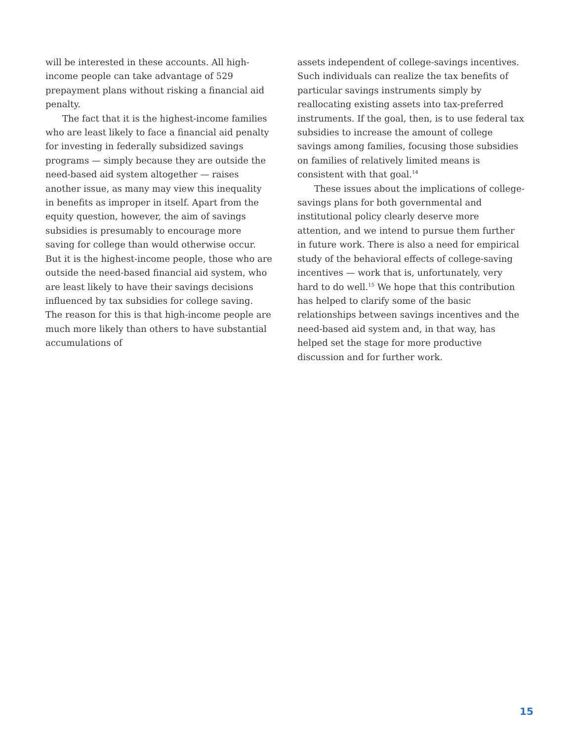will be interested in these accounts. All high-income people can take advantage of 529 prepayment plans without risking a financial aid penalty.
The fact that it is the highest-income families who are least likely to face a financial aid penalty for investing in federally subsidized savings programs — simply because they are outside the need-based aid system altogether — raises another issue, as many may view this inequality in benefits as improper in itself. Apart from the equity question, however, the aim of savings subsidies is presumably to encourage more saving for college than would otherwise occur. But it is the highest-income people, those who are outside the need-based financial aid system, who are least likely to have their savings decisions influenced by tax subsidies for college saving. The reason for this is that high-income people are much more likely than others to have substantial accumulations of
assets independent of college-savings incentives. Such individuals can realize the tax benefits of particular savings instruments simply by reallocating existing assets into tax-preferred instruments. If the goal, then, is to use federal tax subsidies to increase the amount of college savings among families, focusing those subsidies on families of relatively limited means is consistent with that goal.<sup>14</sup>
These issues about the implications of college-savings plans for both governmental and institutional policy clearly deserve more attention, and we intend to pursue them further in future work. There is also a need for empirical study of the behavioral effects of college-saving incentives — work that is, unfortunately, very hard to do well.<sup>15</sup> We hope that this contribution has helped to clarify some of the basic relationships between savings incentives and the need-based aid system and, in that way, has helped set the stage for more productive discussion and for further work.
15